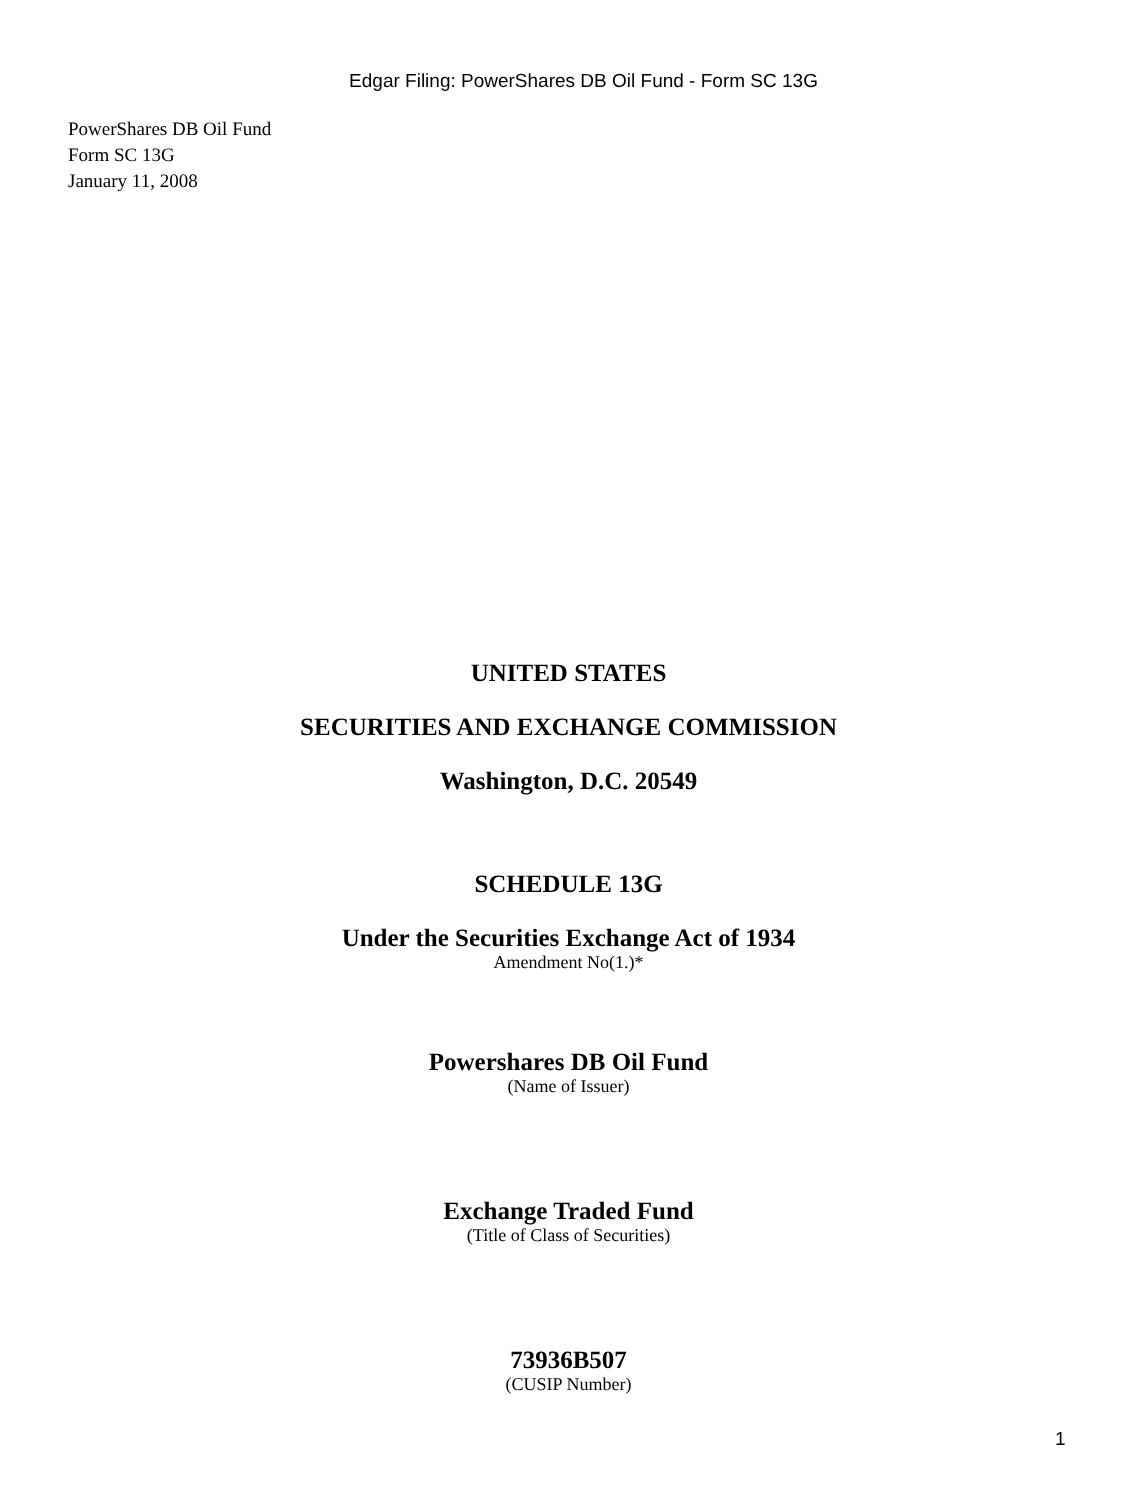Edgar Filing: PowerShares DB Oil Fund - Form SC 13G
PowerShares DB Oil Fund
Form SC 13G
January 11, 2008
UNITED STATES
SECURITIES AND EXCHANGE COMMISSION
Washington, D.C. 20549
SCHEDULE 13G
Under the Securities Exchange Act of 1934
Amendment No(1.)*
Powershares DB Oil Fund
(Name of Issuer)
Exchange Traded Fund
(Title of Class of Securities)
73936B507
(CUSIP Number)
1